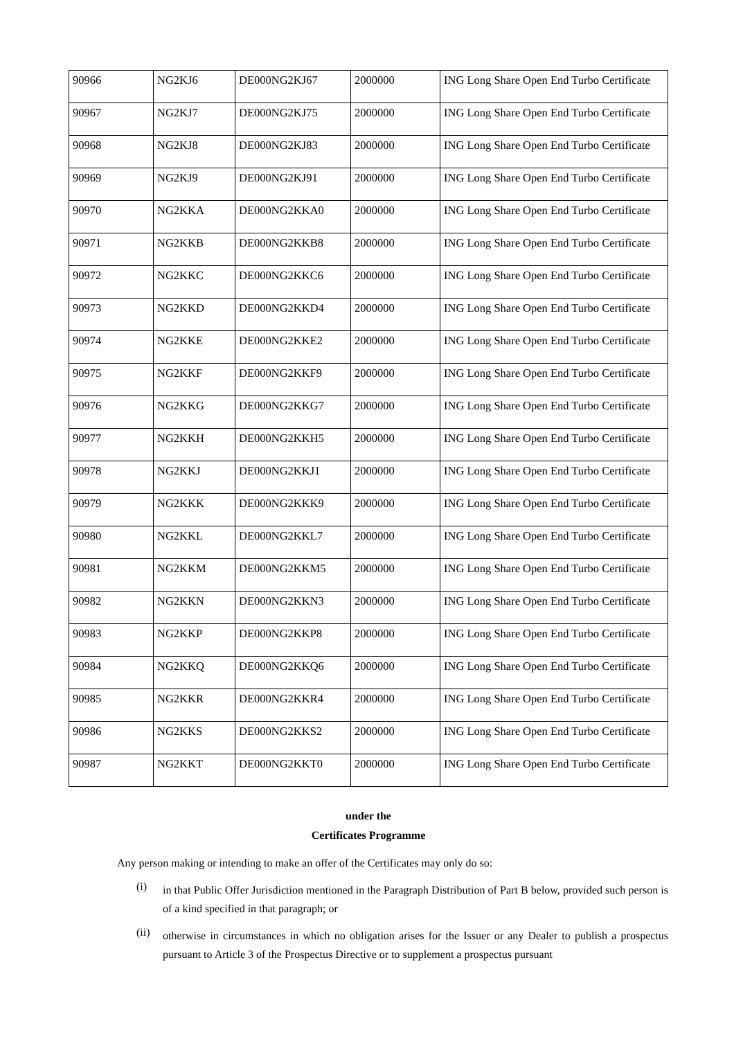| 90966 | NG2KJ6 | DE000NG2KJ67 | 2000000 | ING Long Share Open End Turbo Certificate |
| 90967 | NG2KJ7 | DE000NG2KJ75 | 2000000 | ING Long Share Open End Turbo Certificate |
| 90968 | NG2KJ8 | DE000NG2KJ83 | 2000000 | ING Long Share Open End Turbo Certificate |
| 90969 | NG2KJ9 | DE000NG2KJ91 | 2000000 | ING Long Share Open End Turbo Certificate |
| 90970 | NG2KKA | DE000NG2KKA0 | 2000000 | ING Long Share Open End Turbo Certificate |
| 90971 | NG2KKB | DE000NG2KKB8 | 2000000 | ING Long Share Open End Turbo Certificate |
| 90972 | NG2KKC | DE000NG2KKC6 | 2000000 | ING Long Share Open End Turbo Certificate |
| 90973 | NG2KKD | DE000NG2KKD4 | 2000000 | ING Long Share Open End Turbo Certificate |
| 90974 | NG2KKE | DE000NG2KKE2 | 2000000 | ING Long Share Open End Turbo Certificate |
| 90975 | NG2KKF | DE000NG2KKF9 | 2000000 | ING Long Share Open End Turbo Certificate |
| 90976 | NG2KKG | DE000NG2KKG7 | 2000000 | ING Long Share Open End Turbo Certificate |
| 90977 | NG2KKH | DE000NG2KKH5 | 2000000 | ING Long Share Open End Turbo Certificate |
| 90978 | NG2KKJ | DE000NG2KKJ1 | 2000000 | ING Long Share Open End Turbo Certificate |
| 90979 | NG2KKK | DE000NG2KKK9 | 2000000 | ING Long Share Open End Turbo Certificate |
| 90980 | NG2KKL | DE000NG2KKL7 | 2000000 | ING Long Share Open End Turbo Certificate |
| 90981 | NG2KKM | DE000NG2KKM5 | 2000000 | ING Long Share Open End Turbo Certificate |
| 90982 | NG2KKN | DE000NG2KKN3 | 2000000 | ING Long Share Open End Turbo Certificate |
| 90983 | NG2KKP | DE000NG2KKP8 | 2000000 | ING Long Share Open End Turbo Certificate |
| 90984 | NG2KKQ | DE000NG2KKQ6 | 2000000 | ING Long Share Open End Turbo Certificate |
| 90985 | NG2KKR | DE000NG2KKR4 | 2000000 | ING Long Share Open End Turbo Certificate |
| 90986 | NG2KKS | DE000NG2KKS2 | 2000000 | ING Long Share Open End Turbo Certificate |
| 90987 | NG2KKT | DE000NG2KKT0 | 2000000 | ING Long Share Open End Turbo Certificate |
under the
Certificates Programme
Any person making or intending to make an offer of the Certificates may only do so:
(i)
in that Public Offer Jurisdiction mentioned in the Paragraph Distribution of Part B below, provided such person is of a kind specified in that paragraph; or
(ii)
otherwise in circumstances in which no obligation arises for the Issuer or any Dealer to publish a prospectus pursuant to Article 3 of the Prospectus Directive or to supplement a prospectus pursuant